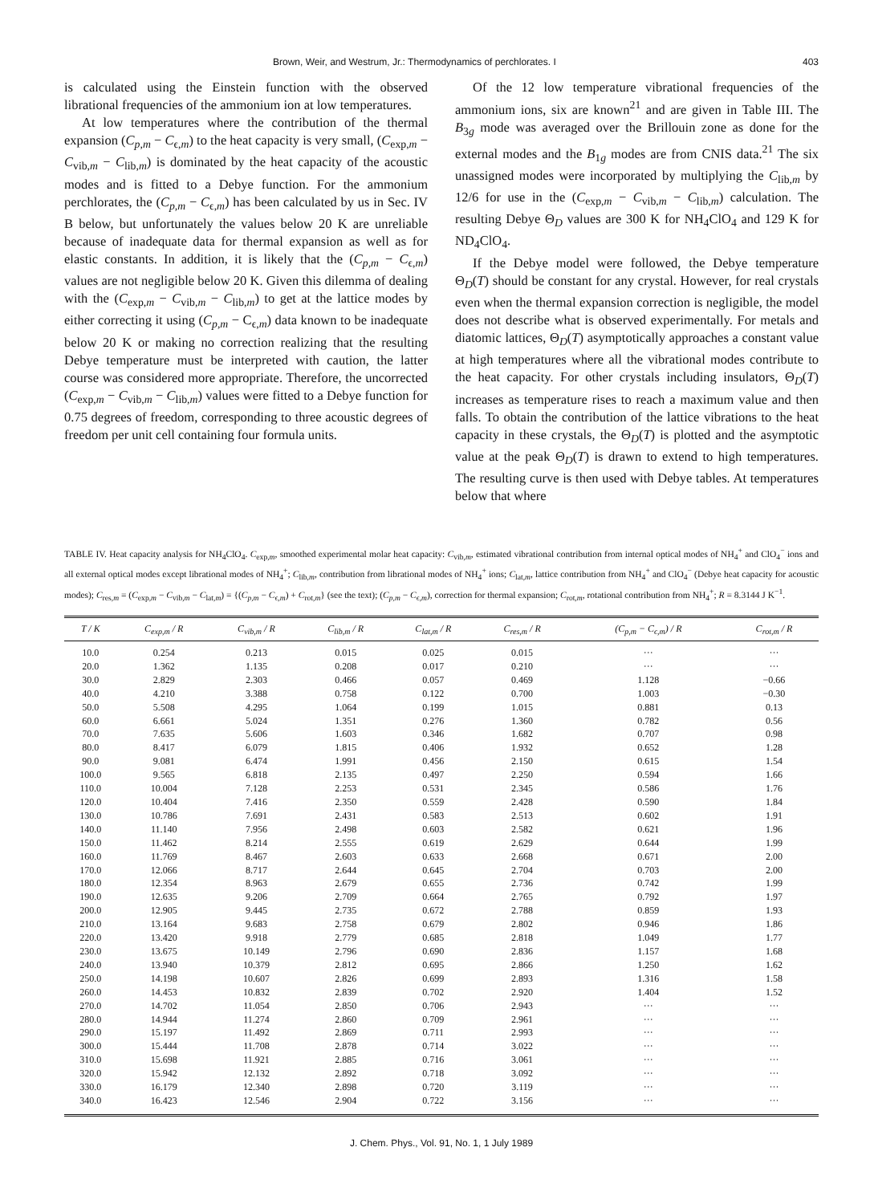Brown, Weir, and Westrum, Jr.: Thermodynamics of perchlorates. I 403
is calculated using the Einstein function with the observed librational frequencies of the ammonium ion at low temperatures.
At low temperatures where the contribution of the thermal expansion (C<sub>p,m</sub> − C<sub>ϵ,m</sub>) to the heat capacity is very small, (C<sub>exp,m</sub> − C<sub>vib,m</sub> − C<sub>lib,m</sub>) is dominated by the heat capacity of the acoustic modes and is fitted to a Debye function. For the ammonium perchlorates, the (C<sub>p,m</sub> − C<sub>ϵ,m</sub>) has been calculated by us in Sec. IV B below, but unfortunately the values below 20 K are unreliable because of inadequate data for thermal expansion as well as for elastic constants. In addition, it is likely that the (C<sub>p,m</sub> − C<sub>ϵ,m</sub>) values are not negligible below 20 K. Given this dilemma of dealing with the (C<sub>exp,m</sub> − C<sub>vib,m</sub> − C<sub>lib,m</sub>) to get at the lattice modes by either correcting it using (C<sub>p,m</sub> − C<sub>ϵ,m</sub>) data known to be inadequate below 20 K or making no correction realizing that the resulting Debye temperature must be interpreted with caution, the latter course was considered more appropriate. Therefore, the uncorrected (C<sub>exp,m</sub> − C<sub>vib,m</sub> − C<sub>lib,m</sub>) values were fitted to a Debye function for 0.75 degrees of freedom, corresponding to three acoustic degrees of freedom per unit cell containing four formula units.
Of the 12 low temperature vibrational frequencies of the ammonium ions, six are known<sup>21</sup> and are given in Table III. The B<sub>3g</sub> mode was averaged over the Brillouin zone as done for the external modes and the B<sub>1g</sub> modes are from CNIS data.<sup>21</sup> The six unassigned modes were incorporated by multiplying the C<sub>lib,m</sub> by 12/6 for use in the (C<sub>exp,m</sub> − C<sub>vib,m</sub> − C<sub>lib,m</sub>) calculation. The resulting Debye Θ<sub>D</sub> values are 300 K for NH<sub>4</sub>ClO<sub>4</sub> and 129 K for ND<sub>4</sub>ClO<sub>4</sub>.
If the Debye model were followed, the Debye temperature Θ<sub>D</sub>(T) should be constant for any crystal. However, for real crystals even when the thermal expansion correction is negligible, the model does not describe what is observed experimentally. For metals and diatomic lattices, Θ<sub>D</sub>(T) asymptotically approaches a constant value at high temperatures where all the vibrational modes contribute to the heat capacity. For other crystals including insulators, Θ<sub>D</sub>(T) increases as temperature rises to reach a maximum value and then falls. To obtain the contribution of the lattice vibrations to the heat capacity in these crystals, the Θ<sub>D</sub>(T) is plotted and the asymptotic value at the peak Θ<sub>D</sub>(T) is drawn to extend to high temperatures. The resulting curve is then used with Debye tables. At temperatures below that where
TABLE IV. Heat capacity analysis for NH<sub>4</sub>ClO<sub>4</sub>. C<sub>exp,m</sub>, smoothed experimental molar heat capacity: C<sub>vib,m</sub>, estimated vibrational contribution from internal optical modes of NH<sub>4</sub><sup>+</sup> and ClO<sub>4</sub><sup>−</sup> ions and all external optical modes except librational modes of NH<sub>4</sub><sup>+</sup>; C<sub>lib,m</sub>, contribution from librational modes of NH<sub>4</sub><sup>+</sup> ions; C<sub>lat,m</sub>, lattice contribution from NH<sub>4</sub><sup>+</sup> and ClO<sub>4</sub><sup>−</sup> (Debye heat capacity for acoustic modes); C<sub>res,m</sub> = (C<sub>exp,m</sub> − C<sub>vib,m</sub> − C<sub>lat,m</sub>) = {(C<sub>p,m</sub> − C<sub>ϵ,m</sub>) + C<sub>rot,m</sub>} (see the text); (C<sub>p,m</sub> − C<sub>ϵ,m</sub>), correction for thermal expansion; C<sub>rot,m</sub>, rotational contribution from NH<sub>4</sub><sup>+</sup>; R = 8.3144 J K<sup>−1</sup>.
| T / K | C<sub>exp,m</sub> / R | C<sub>vib,m</sub> / R | C<sub>lib,m</sub> / R | C<sub>lat,m</sub> / R | C<sub>res,m</sub> / R | (C<sub>p,m</sub> − C<sub>ϵ,m</sub>) / R | C<sub>rot,m</sub> / R |
| --- | --- | --- | --- | --- | --- | --- | --- |
| 10.0 | 0.254 | 0.213 | 0.015 | 0.025 | 0.015 | ··· | ··· |
| 20.0 | 1.362 | 1.135 | 0.208 | 0.017 | 0.210 | ··· | ··· |
| 30.0 | 2.829 | 2.303 | 0.466 | 0.057 | 0.469 | 1.128 | −0.66 |
| 40.0 | 4.210 | 3.388 | 0.758 | 0.122 | 0.700 | 1.003 | −0.30 |
| 50.0 | 5.508 | 4.295 | 1.064 | 0.199 | 1.015 | 0.881 | 0.13 |
| 60.0 | 6.661 | 5.024 | 1.351 | 0.276 | 1.360 | 0.782 | 0.56 |
| 70.0 | 7.635 | 5.606 | 1.603 | 0.346 | 1.682 | 0.707 | 0.98 |
| 80.0 | 8.417 | 6.079 | 1.815 | 0.406 | 1.932 | 0.652 | 1.28 |
| 90.0 | 9.081 | 6.474 | 1.991 | 0.456 | 2.150 | 0.615 | 1.54 |
| 100.0 | 9.565 | 6.818 | 2.135 | 0.497 | 2.250 | 0.594 | 1.66 |
| 110.0 | 10.004 | 7.128 | 2.253 | 0.531 | 2.345 | 0.586 | 1.76 |
| 120.0 | 10.404 | 7.416 | 2.350 | 0.559 | 2.428 | 0.590 | 1.84 |
| 130.0 | 10.786 | 7.691 | 2.431 | 0.583 | 2.513 | 0.602 | 1.91 |
| 140.0 | 11.140 | 7.956 | 2.498 | 0.603 | 2.582 | 0.621 | 1.96 |
| 150.0 | 11.462 | 8.214 | 2.555 | 0.619 | 2.629 | 0.644 | 1.99 |
| 160.0 | 11.769 | 8.467 | 2.603 | 0.633 | 2.668 | 0.671 | 2.00 |
| 170.0 | 12.066 | 8.717 | 2.644 | 0.645 | 2.704 | 0.703 | 2.00 |
| 180.0 | 12.354 | 8.963 | 2.679 | 0.655 | 2.736 | 0.742 | 1.99 |
| 190.0 | 12.635 | 9.206 | 2.709 | 0.664 | 2.765 | 0.792 | 1.97 |
| 200.0 | 12.905 | 9.445 | 2.735 | 0.672 | 2.788 | 0.859 | 1.93 |
| 210.0 | 13.164 | 9.683 | 2.758 | 0.679 | 2.802 | 0.946 | 1.86 |
| 220.0 | 13.420 | 9.918 | 2.779 | 0.685 | 2.818 | 1.049 | 1.77 |
| 230.0 | 13.675 | 10.149 | 2.796 | 0.690 | 2.836 | 1.157 | 1.68 |
| 240.0 | 13.940 | 10.379 | 2.812 | 0.695 | 2.866 | 1.250 | 1.62 |
| 250.0 | 14.198 | 10.607 | 2.826 | 0.699 | 2.893 | 1.316 | 1.58 |
| 260.0 | 14.453 | 10.832 | 2.839 | 0.702 | 2.920 | 1.404 | 1.52 |
| 270.0 | 14.702 | 11.054 | 2.850 | 0.706 | 2.943 | ··· | ··· |
| 280.0 | 14.944 | 11.274 | 2.860 | 0.709 | 2.961 | ··· | ··· |
| 290.0 | 15.197 | 11.492 | 2.869 | 0.711 | 2.993 | ··· | ··· |
| 300.0 | 15.444 | 11.708 | 2.878 | 0.714 | 3.022 | ··· | ··· |
| 310.0 | 15.698 | 11.921 | 2.885 | 0.716 | 3.061 | ··· | ··· |
| 320.0 | 15.942 | 12.132 | 2.892 | 0.718 | 3.092 | ··· | ··· |
| 330.0 | 16.179 | 12.340 | 2.898 | 0.720 | 3.119 | ··· | ··· |
| 340.0 | 16.423 | 12.546 | 2.904 | 0.722 | 3.156 | ··· | ··· |
J. Chem. Phys., Vol. 91, No. 1, 1 July 1989